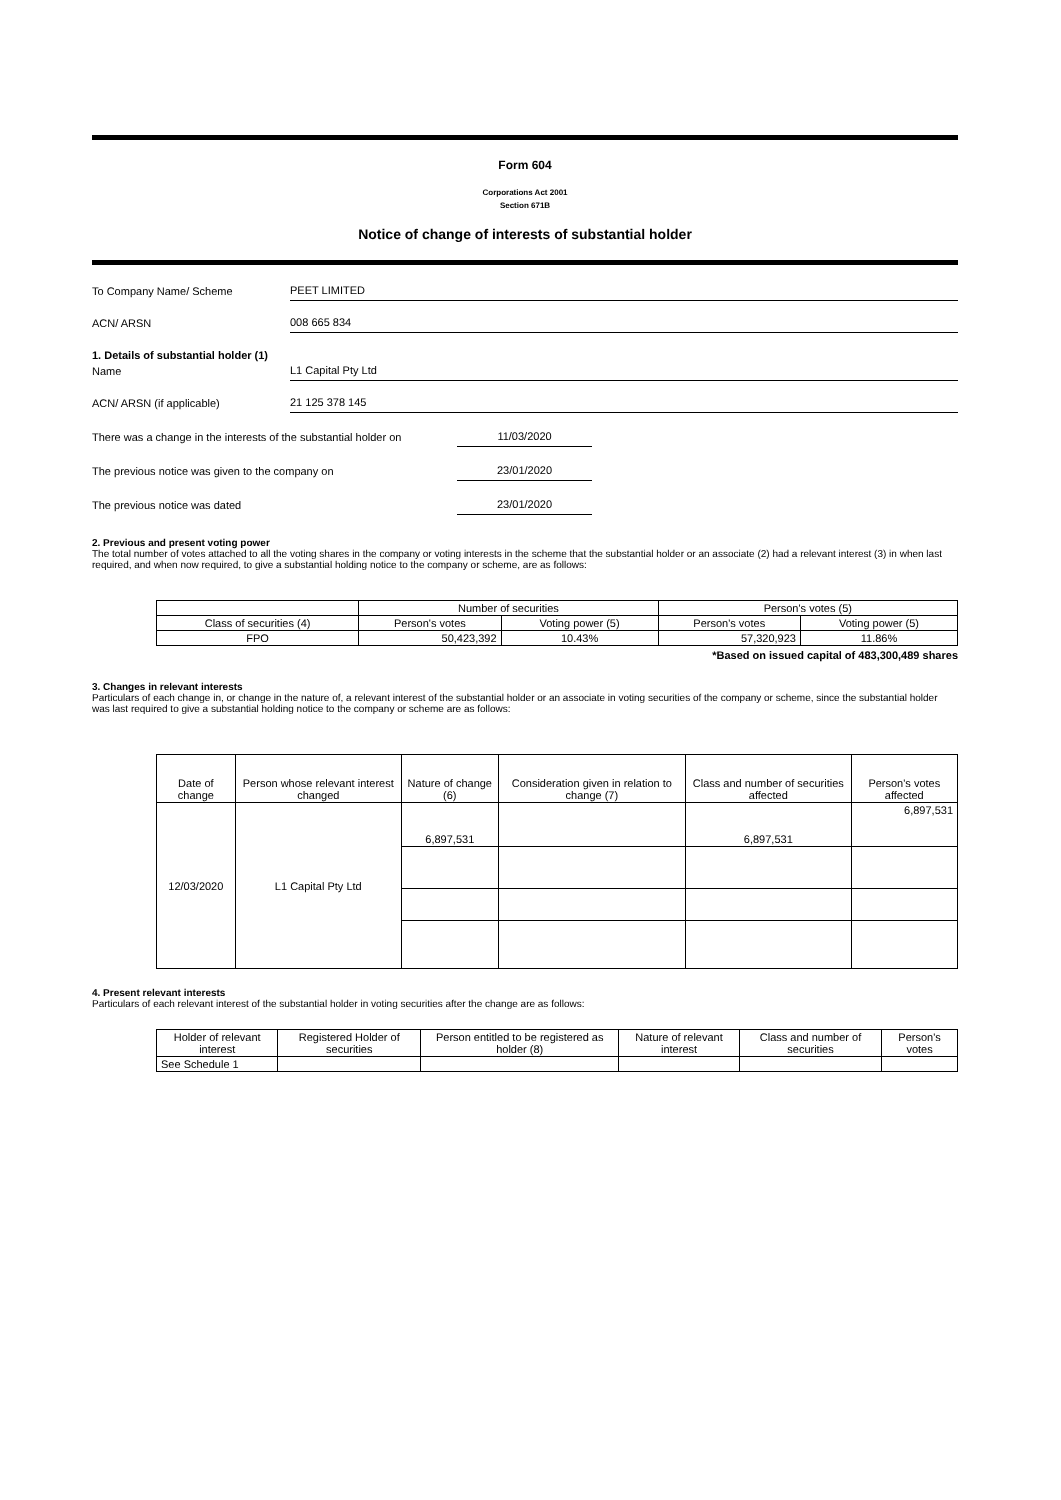Form 604
Corporations Act 2001
Section 671B
Notice of change of interests of substantial holder
To Company Name/ Scheme
PEET LIMITED
ACN/ ARSN
008 665 834
1. Details of substantial holder (1)
Name
L1 Capital Pty Ltd
ACN/ ARSN (if applicable)
21 125 378 145
There was a change in the interests of the substantial holder on
11/03/2020
The previous notice was given to the company on
23/01/2020
The previous notice was dated
23/01/2020
2. Previous and present voting power
The total number of votes attached to all the voting shares in the company or voting interests in the scheme that the substantial holder or an associate (2) had a relevant interest (3) in when last required, and when now required, to give a substantial holding notice to the company or scheme, are as follows:
| | Number of securities | | Person's votes (5) | |
| Class of securities (4) | Person's votes | Voting power (5) | Person's votes | Voting power (5) |
| FPO | 50,423,392 | 10.43% | 57,320,923 | 11.86% |
*Based on issued capital of 483,300,489 shares
3. Changes in relevant interests
Particulars of each change in, or change in the nature of, a relevant interest of the substantial holder or an associate in voting securities of the company or scheme, since the substantial holder was last required to give a substantial holding notice to the company or scheme are as follows:
| Date of change | Person whose relevant interest changed | Nature of change (6) | Consideration given in relation to change (7) | Class and number of securities affected | Person's votes affected |
| 12/03/2020 | L1 Capital Pty Ltd | 6,897,531 | | 6,897,531 | 6,897,531 |
4. Present relevant interests
Particulars of each relevant interest of the substantial holder in voting securities after the change are as follows:
| Holder of relevant interest | Registered Holder of securities | Person entitled to be registered as holder (8) | Nature of relevant interest | Class and number of securities | Person's votes |
| See Schedule 1 | | | | | |